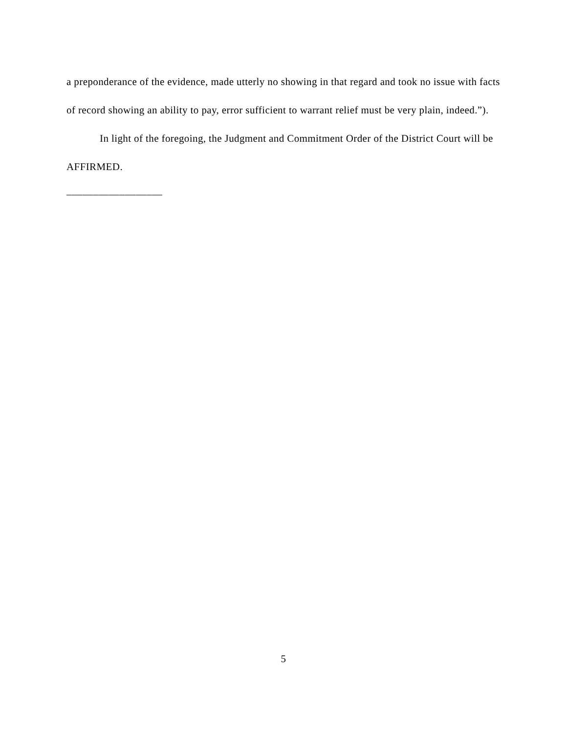a preponderance of the evidence, made utterly no showing in that regard and took no issue with facts of record showing an ability to pay, error sufficient to warrant relief must be very plain, indeed.”).
In light of the foregoing, the Judgment and Commitment Order of the District Court will be AFFIRMED.
__________________
5